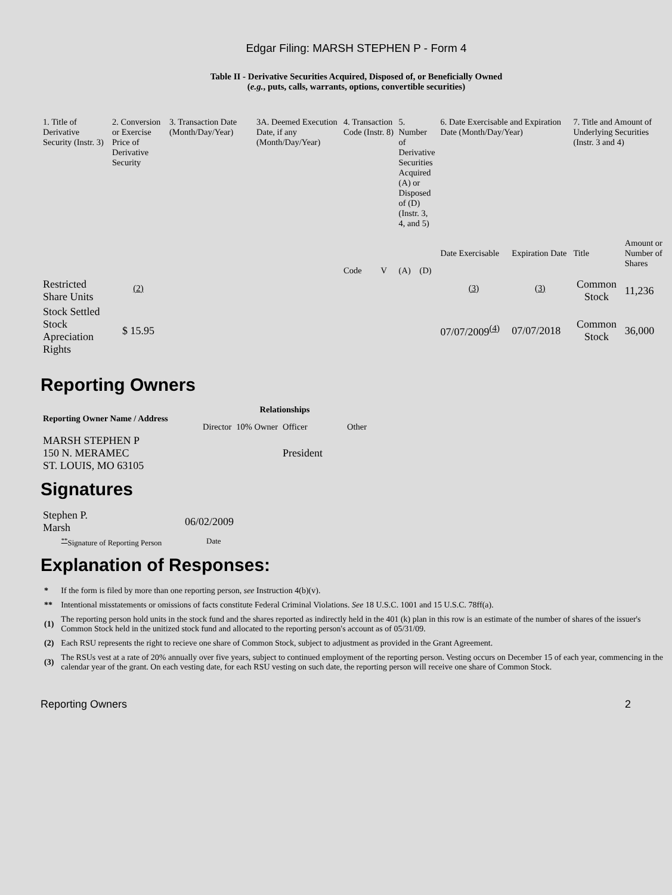Edgar Filing: MARSH STEPHEN P - Form 4
Table II - Derivative Securities Acquired, Disposed of, or Beneficially Owned
(e.g., puts, calls, warrants, options, convertible securities)
| 1. Title of Derivative Security (Instr. 3) | 2. Conversion or Exercise Price of Derivative Security | 3. Transaction Date (Month/Day/Year) | 3A. Deemed Execution Date, if any (Month/Day/Year) | 4. Transaction Code (Instr. 8) | | 5. Number of Derivative Securities Acquired (A) or Disposed of (D) (Instr. 3, 4, and 5) | | 6. Date Exercisable and Expiration Date (Month/Day/Year) | | 7. Title and Amount of Underlying Securities (Instr. 3 and 4) | |
| | | | | Code | V | (A) | (D) | Date Exercisable | Expiration Date | Title | Amount or Number of Shares |
| Restricted Share Units | <sup>(2)</sup> | | | | | | | <sup>(3)</sup> | <sup>(3)</sup> | Common Stock | 11,236 |
| Stock Settled Stock Apreciation Rights | $ 15.95 | | | | | | | 07/07/2009<sup>(4)</sup> | 07/07/2018 | Common Stock | 36,000 |
Reporting Owners
| Reporting Owner Name / Address | Relationships | | | |
| --- | --- | --- | --- | --- |
| | Director | 10% Owner | Officer | Other |
| MARSH STEPHEN P 150 N. MERAMEC ST. LOUIS, MO 63105 | | | President | |
Signatures
| Stephen P. Marsh | 06/02/2009 |
| <sup>**</sup> Signature of Reporting Person | Date |
Explanation of Responses:
| * | If the form is filed by more than one reporting person, see Instruction 4(b)(v). |
| ** | Intentional misstatements or omissions of facts constitute Federal Criminal Violations. See 18 U.S.C. 1001 and 15 U.S.C. 78ff(a). |
| (1) | The reporting person hold units in the stock fund and the shares reported as indirectly held in the 401 (k) plan in this row is an estimate of the number of shares of the issuer's Common Stock held in the unitized stock fund and allocated to the reporting person's account as of 05/31/09. |
| (2) | Each RSU represents the right to recieve one share of Common Stock, subject to adjustment as provided in the Grant Agreement. |
| (3) | The RSUs vest at a rate of 20% annually over five years, subject to continued employment of the reporting person. Vesting occurs on December 15 of each year, commencing in the calendar year of the grant. On each vesting date, for each RSU vesting on such date, the reporting person will receive one share of Common Stock. |
Reporting Owners 2